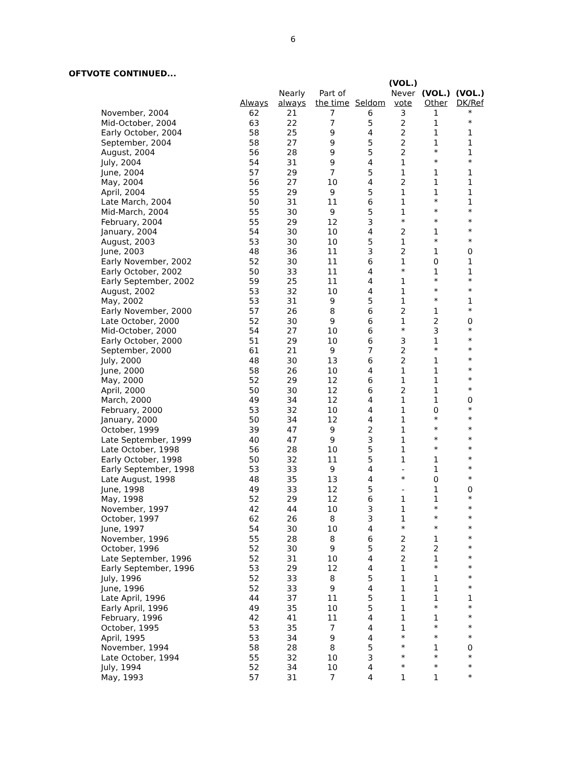6
OFTVOTE CONTINUED...
| | | | | | (VOL.) | | |
| --- | --- | --- | --- | --- | --- | --- | --- |
| | | Nearly | Part of | | Never | (VOL.) | (VOL.) |
| | Always | always | the time | Seldom | vote | Other | DK/Ref |
| November, 2004 | 62 | 21 | 7 | 6 | 3 | 1 | * |
| Mid-October, 2004 | 63 | 22 | 7 | 5 | 2 | 1 | * |
| Early October, 2004 | 58 | 25 | 9 | 4 | 2 | 1 | 1 |
| September, 2004 | 58 | 27 | 9 | 5 | 2 | 1 | 1 |
| August, 2004 | 56 | 28 | 9 | 5 | 2 | * | 1 |
| July, 2004 | 54 | 31 | 9 | 4 | 1 | * | * |
| June, 2004 | 57 | 29 | 7 | 5 | 1 | 1 | 1 |
| May, 2004 | 56 | 27 | 10 | 4 | 2 | 1 | 1 |
| April, 2004 | 55 | 29 | 9 | 5 | 1 | 1 | 1 |
| Late March, 2004 | 50 | 31 | 11 | 6 | 1 | * | 1 |
| Mid-March, 2004 | 55 | 30 | 9 | 5 | 1 | * | * |
| February, 2004 | 55 | 29 | 12 | 3 | * | * | * |
| January, 2004 | 54 | 30 | 10 | 4 | 2 | 1 | * |
| August, 2003 | 53 | 30 | 10 | 5 | 1 | * | * |
| June, 2003 | 48 | 36 | 11 | 3 | 2 | 1 | 0 |
| Early November, 2002 | 52 | 30 | 11 | 6 | 1 | 0 | 1 |
| Early October, 2002 | 50 | 33 | 11 | 4 | * | 1 | 1 |
| Early September, 2002 | 59 | 25 | 11 | 4 | 1 | * | * |
| August, 2002 | 53 | 32 | 10 | 4 | 1 | * | * |
| May, 2002 | 53 | 31 | 9 | 5 | 1 | * | 1 |
| Early November, 2000 | 57 | 26 | 8 | 6 | 2 | 1 | * |
| Late October, 2000 | 52 | 30 | 9 | 6 | 1 | 2 | 0 |
| Mid-October, 2000 | 54 | 27 | 10 | 6 | * | 3 | * |
| Early October, 2000 | 51 | 29 | 10 | 6 | 3 | 1 | * |
| September, 2000 | 61 | 21 | 9 | 7 | 2 | * | * |
| July, 2000 | 48 | 30 | 13 | 6 | 2 | 1 | * |
| June, 2000 | 58 | 26 | 10 | 4 | 1 | 1 | * |
| May, 2000 | 52 | 29 | 12 | 6 | 1 | 1 | * |
| April, 2000 | 50 | 30 | 12 | 6 | 2 | 1 | * |
| March, 2000 | 49 | 34 | 12 | 4 | 1 | 1 | 0 |
| February, 2000 | 53 | 32 | 10 | 4 | 1 | 0 | * |
| January, 2000 | 50 | 34 | 12 | 4 | 1 | * | * |
| October, 1999 | 39 | 47 | 9 | 2 | 1 | * | * |
| Late September, 1999 | 40 | 47 | 9 | 3 | 1 | * | * |
| Late October, 1998 | 56 | 28 | 10 | 5 | 1 | * | * |
| Early October, 1998 | 50 | 32 | 11 | 5 | 1 | 1 | * |
| Early September, 1998 | 53 | 33 | 9 | 4 | - | 1 | * |
| Late August, 1998 | 48 | 35 | 13 | 4 | * | 0 | * |
| June, 1998 | 49 | 33 | 12 | 5 | - | 1 | 0 |
| May, 1998 | 52 | 29 | 12 | 6 | 1 | 1 | * |
| November, 1997 | 42 | 44 | 10 | 3 | 1 | * | * |
| October, 1997 | 62 | 26 | 8 | 3 | 1 | * | * |
| June, 1997 | 54 | 30 | 10 | 4 | * | * | * |
| November, 1996 | 55 | 28 | 8 | 6 | 2 | 1 | * |
| October, 1996 | 52 | 30 | 9 | 5 | 2 | 2 | * |
| Late September, 1996 | 52 | 31 | 10 | 4 | 2 | 1 | * |
| Early September, 1996 | 53 | 29 | 12 | 4 | 1 | * | * |
| July, 1996 | 52 | 33 | 8 | 5 | 1 | 1 | * |
| June, 1996 | 52 | 33 | 9 | 4 | 1 | 1 | * |
| Late April, 1996 | 44 | 37 | 11 | 5 | 1 | 1 | 1 |
| Early April, 1996 | 49 | 35 | 10 | 5 | 1 | * | * |
| February, 1996 | 42 | 41 | 11 | 4 | 1 | 1 | * |
| October, 1995 | 53 | 35 | 7 | 4 | 1 | * | * |
| April, 1995 | 53 | 34 | 9 | 4 | * | * | * |
| November, 1994 | 58 | 28 | 8 | 5 | * | 1 | 0 |
| Late October, 1994 | 55 | 32 | 10 | 3 | * | * | * |
| July, 1994 | 52 | 34 | 10 | 4 | * | * | * |
| May, 1993 | 57 | 31 | 7 | 4 | 1 | 1 | * |